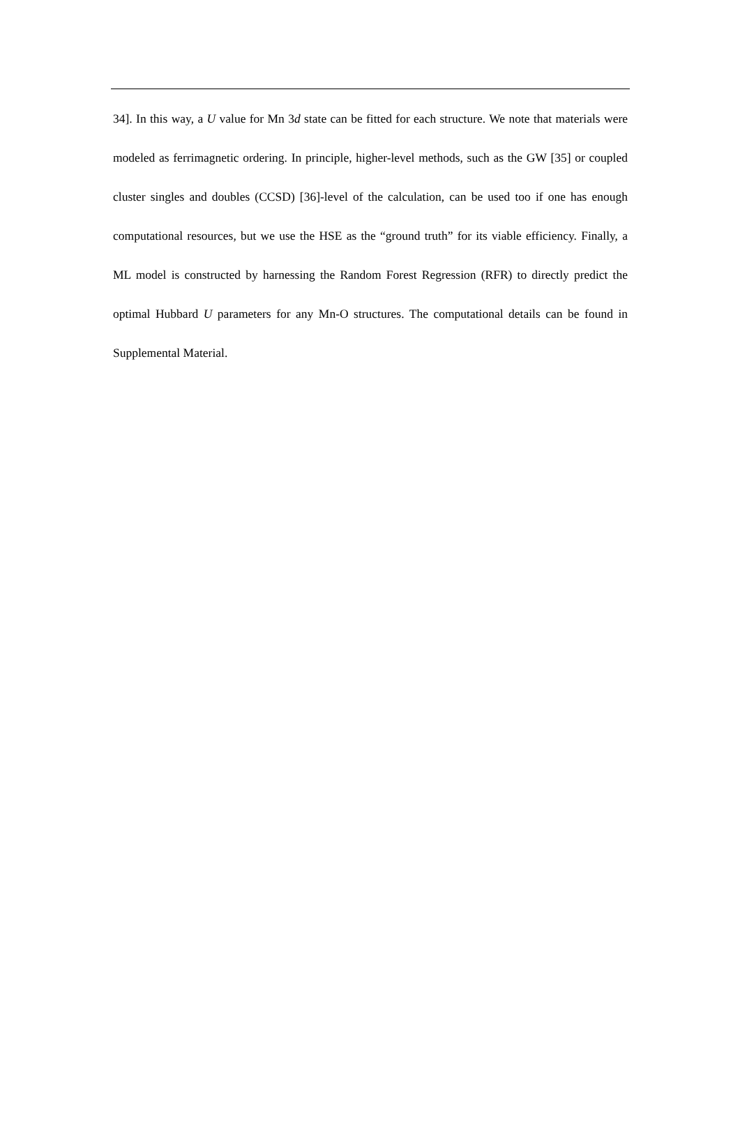34]. In this way, a U value for Mn 3d state can be fitted for each structure. We note that materials were modeled as ferrimagnetic ordering. In principle, higher-level methods, such as the GW [35] or coupled cluster singles and doubles (CCSD) [36]-level of the calculation, can be used too if one has enough computational resources, but we use the HSE as the “ground truth” for its viable efficiency. Finally, a ML model is constructed by harnessing the Random Forest Regression (RFR) to directly predict the optimal Hubbard U parameters for any Mn-O structures. The computational details can be found in Supplemental Material.